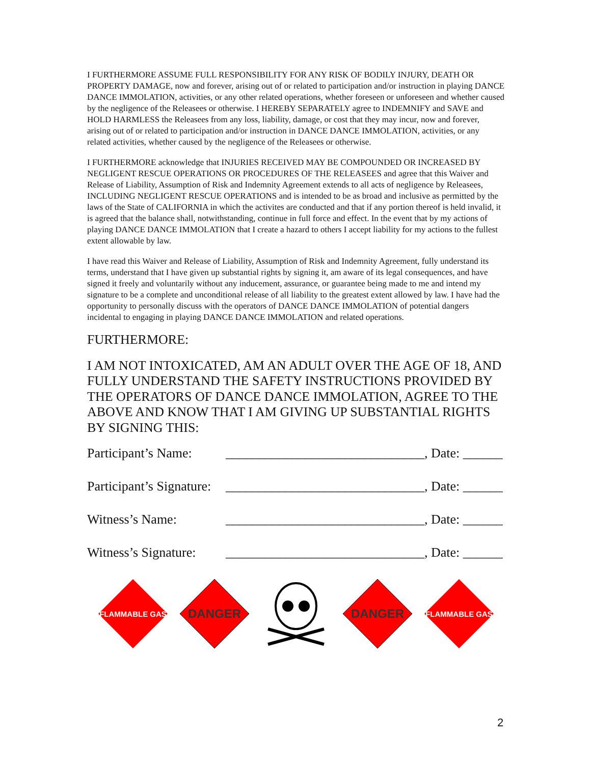I FURTHERMORE ASSUME FULL RESPONSIBILITY FOR ANY RISK OF BODILY INJURY, DEATH OR PROPERTY DAMAGE, now and forever, arising out of or related to participation and/or instruction in playing DANCE DANCE IMMOLATION, activities, or any other related operations, whether foreseen or unforeseen and whether caused by the negligence of the Releasees or otherwise. I HEREBY SEPARATELY agree to INDEMNIFY and SAVE and HOLD HARMLESS the Releasees from any loss, liability, damage, or cost that they may incur, now and forever, arising out of or related to participation and/or instruction in DANCE DANCE IMMOLATION, activities, or any related activities, whether caused by the negligence of the Releasees or otherwise.
I FURTHERMORE acknowledge that INJURIES RECEIVED MAY BE COMPOUNDED OR INCREASED BY NEGLIGENT RESCUE OPERATIONS OR PROCEDURES OF THE RELEASEES and agree that this Waiver and Release of Liability, Assumption of Risk and Indemnity Agreement extends to all acts of negligence by Releasees, INCLUDING NEGLIGENT RESCUE OPERATIONS and is intended to be as broad and inclusive as permitted by the laws of the State of CALIFORNIA in which the activites are conducted and that if any portion thereof is held invalid, it is agreed that the balance shall, notwithstanding, continue in full force and effect. In the event that by my actions of playing DANCE DANCE IMMOLATION that I create a hazard to others I accept liability for my actions to the fullest extent allowable by law.
I have read this Waiver and Release of Liability, Assumption of Risk and Indemnity Agreement, fully understand its terms, understand that I have given up substantial rights by signing it, am aware of its legal consequences, and have signed it freely and voluntarily without any inducement, assurance, or guarantee being made to me and intend my signature to be a complete and unconditional release of all liability to the greatest extent allowed by law. I have had the opportunity to personally discuss with the operators of DANCE DANCE IMMOLATION of potential dangers incidental to engaging in playing DANCE DANCE IMMOLATION and related operations.
FURTHERMORE:
I AM NOT INTOXICATED, AM AN ADULT OVER THE AGE OF 18, AND FULLY UNDERSTAND THE SAFETY INSTRUCTIONS PROVIDED BY THE OPERATORS OF DANCE DANCE IMMOLATION, AGREE TO THE ABOVE AND KNOW THAT I AM GIVING UP SUBSTANTIAL RIGHTS BY SIGNING THIS:
Participant’s Name: ______________________________, Date: ______
Participant’s Signature: ______________________________, Date: ______
Witness’s Name: ______________________________, Date: ______
Witness’s Signature: ______________________________, Date: ______
FLAMMABLE GAS
DANGER
DANGER
FLAMMABLE GAS
2